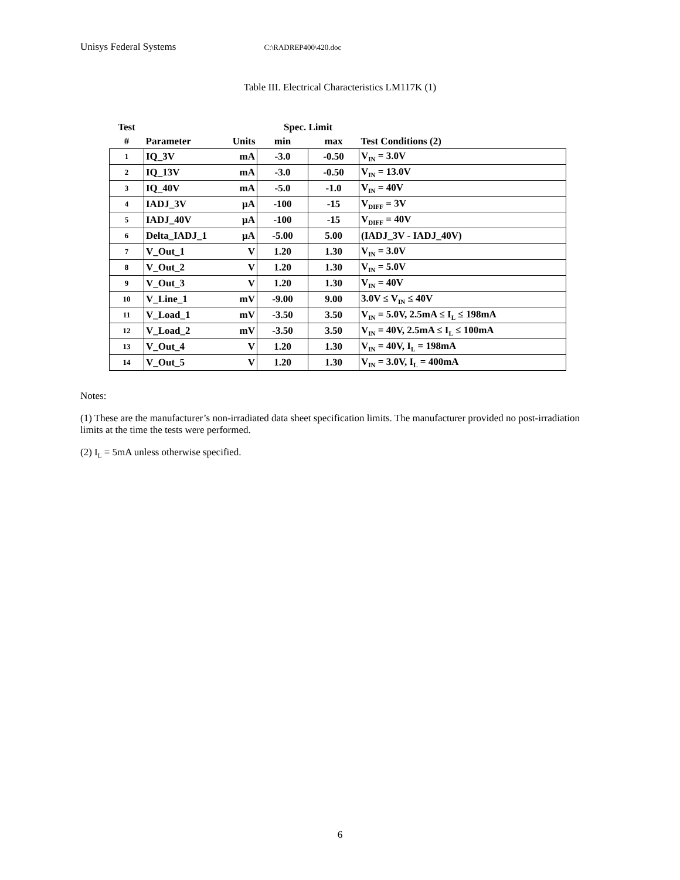Unisys Federal Systems C:\RADREP400\420.doc
Table III. Electrical Characteristics LM117K (1)
| Test | | | Spec. Limit | | |
| --- | --- | --- | --- | --- | --- |
| # | Parameter | Units | min | max | Test Conditions (2) |
| 1 | IQ_3V | mA | -3.0 | -0.50 | V<sub>IN</sub> = 3.0V |
| 2 | IQ_13V | mA | -3.0 | -0.50 | V<sub>IN</sub> = 13.0V |
| 3 | IQ_40V | mA | -5.0 | -1.0 | V<sub>IN</sub> = 40V |
| 4 | IADJ_3V | μA | -100 | -15 | V<sub>DIFF</sub> = 3V |
| 5 | IADJ_40V | μA | -100 | -15 | V<sub>DIFF</sub> = 40V |
| 6 | Delta_IADJ_1 | μA | -5.00 | 5.00 | (IADJ_3V - IADJ_40V) |
| 7 | V_Out_1 | V | 1.20 | 1.30 | V<sub>IN</sub> = 3.0V |
| 8 | V_Out_2 | V | 1.20 | 1.30 | V<sub>IN</sub> = 5.0V |
| 9 | V_Out_3 | V | 1.20 | 1.30 | V<sub>IN</sub> = 40V |
| 10 | V_Line_1 | mV | -9.00 | 9.00 | 3.0V ≤ V<sub>IN</sub> ≤ 40V |
| 11 | V_Load_1 | mV | -3.50 | 3.50 | V<sub>IN</sub> = 5.0V, 2.5mA ≤ I<sub>L</sub> ≤ 198mA |
| 12 | V_Load_2 | mV | -3.50 | 3.50 | V<sub>IN</sub> = 40V, 2.5mA ≤ I<sub>L</sub> ≤ 100mA |
| 13 | V_Out_4 | V | 1.20 | 1.30 | V<sub>IN</sub> = 40V, I<sub>L</sub> = 198mA |
| 14 | V_Out_5 | V | 1.20 | 1.30 | V<sub>IN</sub> = 3.0V, I<sub>L</sub> = 400mA |
Notes:
(1) These are the manufacturer’s non-irradiated data sheet specification limits. The manufacturer provided no post-irradiation limits at the time the tests were performed.
(2) I<sub>L</sub> = 5mA unless otherwise specified.
6